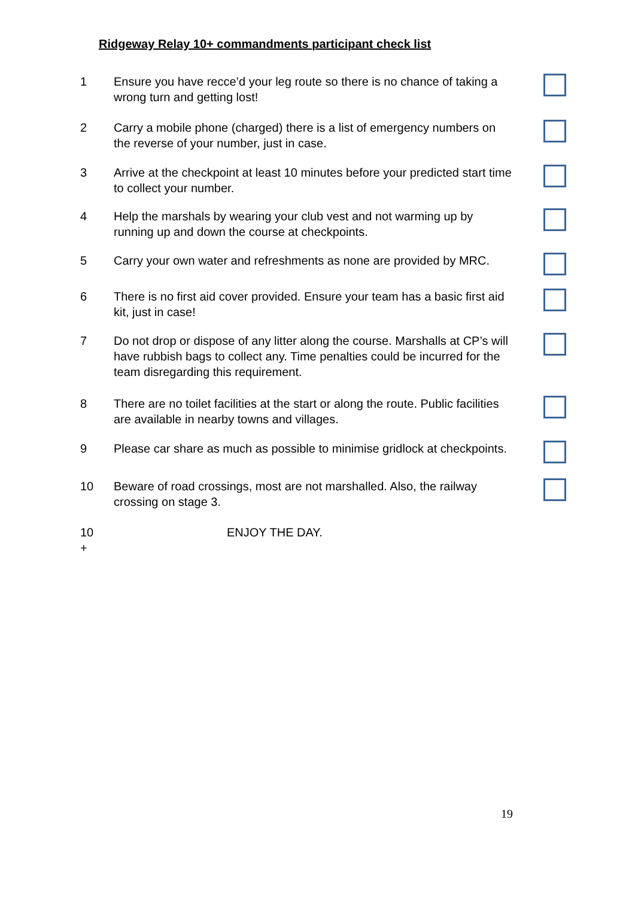Ridgeway Relay 10+ commandments participant check list
1 Ensure you have recce’d your leg route so there is no chance of taking a wrong turn and getting lost!
2 Carry a mobile phone (charged) there is a list of emergency numbers on the reverse of your number, just in case.
3 Arrive at the checkpoint at least 10 minutes before your predicted start time to collect your number.
4 Help the marshals by wearing your club vest and not warming up by running up and down the course at checkpoints.
5 Carry your own water and refreshments as none are provided by MRC.
6 There is no first aid cover provided. Ensure your team has a basic first aid kit, just in case!
7 Do not drop or dispose of any litter along the course. Marshalls at CP’s will have rubbish bags to collect any. Time penalties could be incurred for the team disregarding this requirement.
8 There are no toilet facilities at the start or along the route. Public facilities are available in nearby towns and villages.
9 Please car share as much as possible to minimise gridlock at checkpoints.
10 Beware of road crossings, most are not marshalled. Also, the railway crossing on stage 3.
10
+
ENJOY THE DAY.
19